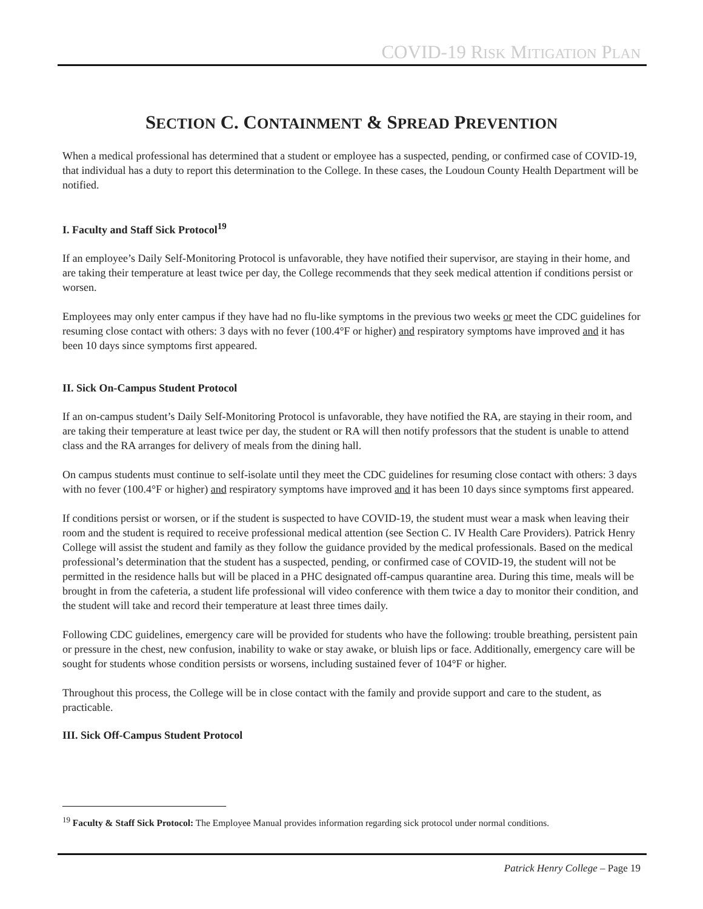COVID-19 RISK MITIGATION PLAN
SECTION C. CONTAINMENT & SPREAD PREVENTION
When a medical professional has determined that a student or employee has a suspected, pending, or confirmed case of COVID-19, that individual has a duty to report this determination to the College. In these cases, the Loudoun County Health Department will be notified.
I. Faculty and Staff Sick Protocol<sup>19</sup>
If an employee’s Daily Self-Monitoring Protocol is unfavorable, they have notified their supervisor, are staying in their home, and are taking their temperature at least twice per day, the College recommends that they seek medical attention if conditions persist or worsen.
Employees may only enter campus if they have had no flu-like symptoms in the previous two weeks or meet the CDC guidelines for resuming close contact with others: 3 days with no fever (100.4°F or higher) and respiratory symptoms have improved and it has been 10 days since symptoms first appeared.
II. Sick On-Campus Student Protocol
If an on-campus student’s Daily Self-Monitoring Protocol is unfavorable, they have notified the RA, are staying in their room, and are taking their temperature at least twice per day, the student or RA will then notify professors that the student is unable to attend class and the RA arranges for delivery of meals from the dining hall.
On campus students must continue to self-isolate until they meet the CDC guidelines for resuming close contact with others: 3 days with no fever (100.4°F or higher) and respiratory symptoms have improved and it has been 10 days since symptoms first appeared.
If conditions persist or worsen, or if the student is suspected to have COVID-19, the student must wear a mask when leaving their room and the student is required to receive professional medical attention (see Section C. IV Health Care Providers). Patrick Henry College will assist the student and family as they follow the guidance provided by the medical professionals. Based on the medical professional’s determination that the student has a suspected, pending, or confirmed case of COVID-19, the student will not be permitted in the residence halls but will be placed in a PHC designated off-campus quarantine area. During this time, meals will be brought in from the cafeteria, a student life professional will video conference with them twice a day to monitor their condition, and the student will take and record their temperature at least three times daily.
Following CDC guidelines, emergency care will be provided for students who have the following: trouble breathing, persistent pain or pressure in the chest, new confusion, inability to wake or stay awake, or bluish lips or face. Additionally, emergency care will be sought for students whose condition persists or worsens, including sustained fever of 104°F or higher.
Throughout this process, the College will be in close contact with the family and provide support and care to the student, as practicable.
III. Sick Off-Campus Student Protocol
<sup>19</sup> Faculty & Staff Sick Protocol: The Employee Manual provides information regarding sick protocol under normal conditions.
Patrick Henry College – Page 19